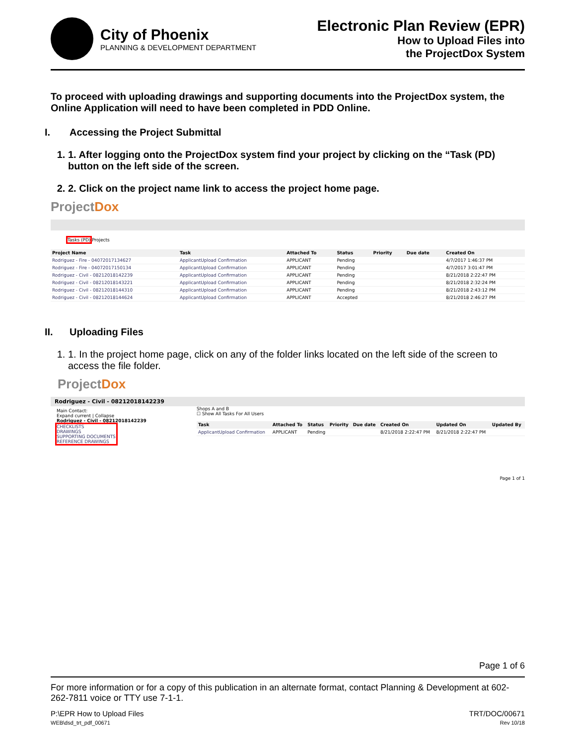City of Phoenix
PLANNING & DEVELOPMENT DEPARTMENT
Electronic Plan Review (EPR)
How to Upload Files into
the ProjectDox System
To proceed with uploading drawings and supporting documents into the ProjectDox system, the Online Application will need to have been completed in PDD Online.
I. Accessing the Project Submittal
1. 1. After logging onto the ProjectDox system find your project by clicking on the “Task (PD) button on the left side of the screen.
2. 2. Click on the project name link to access the project home page.
ProjectDox
Tasks (PD) Projects
| Project Name | Task | Attached To | Status | Priority | Due date | Created On |
| --- | --- | --- | --- | --- | --- | --- |
| Rodriguez - Fire - 04072017134627 | ApplicantUpload Confirmation | APPLICANT | Pending | | | 4/7/2017 1:46:37 PM |
| Rodriguez - Fire - 04072017150134 | ApplicantUpload Confirmation | APPLICANT | Pending | | | 4/7/2017 3:01:47 PM |
| Rodriguez - Civil - 08212018142239 | ApplicantUpload Confirmation | APPLICANT | Pending | | | 8/21/2018 2:22:47 PM |
| Rodriguez - Civil - 08212018143221 | ApplicantUpload Confirmation | APPLICANT | Pending | | | 8/21/2018 2:32:24 PM |
| Rodriguez - Civil - 08212018144310 | ApplicantUpload Confirmation | APPLICANT | Pending | | | 8/21/2018 2:43:12 PM |
| Rodriguez - Civil - 08212018144624 | ApplicantUpload Confirmation | APPLICANT | Accepted | | | 8/21/2018 2:46:27 PM |
II. Uploading Files
1. 1. In the project home page, click on any of the folder links located on the left side of the screen to access the file folder.
ProjectDox
Rodriguez - Civil - 08212018142239
Main Contact:
Expand current | Collapse
Rodriguez - Civil - 08212018142239
CHECKLISTS
DRAWINGS
SUPPORTING DOCUMENTS
REFERENCE DRAWINGS
Shops A and B
☐ Show All Tasks For All Users
| Task | Attached To | Status | Priority | Due date | Created On | Updated On | Updated By |
| --- | --- | --- | --- | --- | --- | --- | --- |
| ApplicantUpload Confirmation | APPLICANT | Pending | | | 8/21/2018 2:22:47 PM | 8/21/2018 2:22:47 PM | |
Page 1 of 1
Page 1 of 6
For more information or for a copy of this publication in an alternate format, contact Planning & Development at 602-262-7811 voice or TTY use 7-1-1.
P:\EPR How to Upload Files
WEB\dsd_trt_pdf_00671
TRT/DOC/00671
Rev 10/18